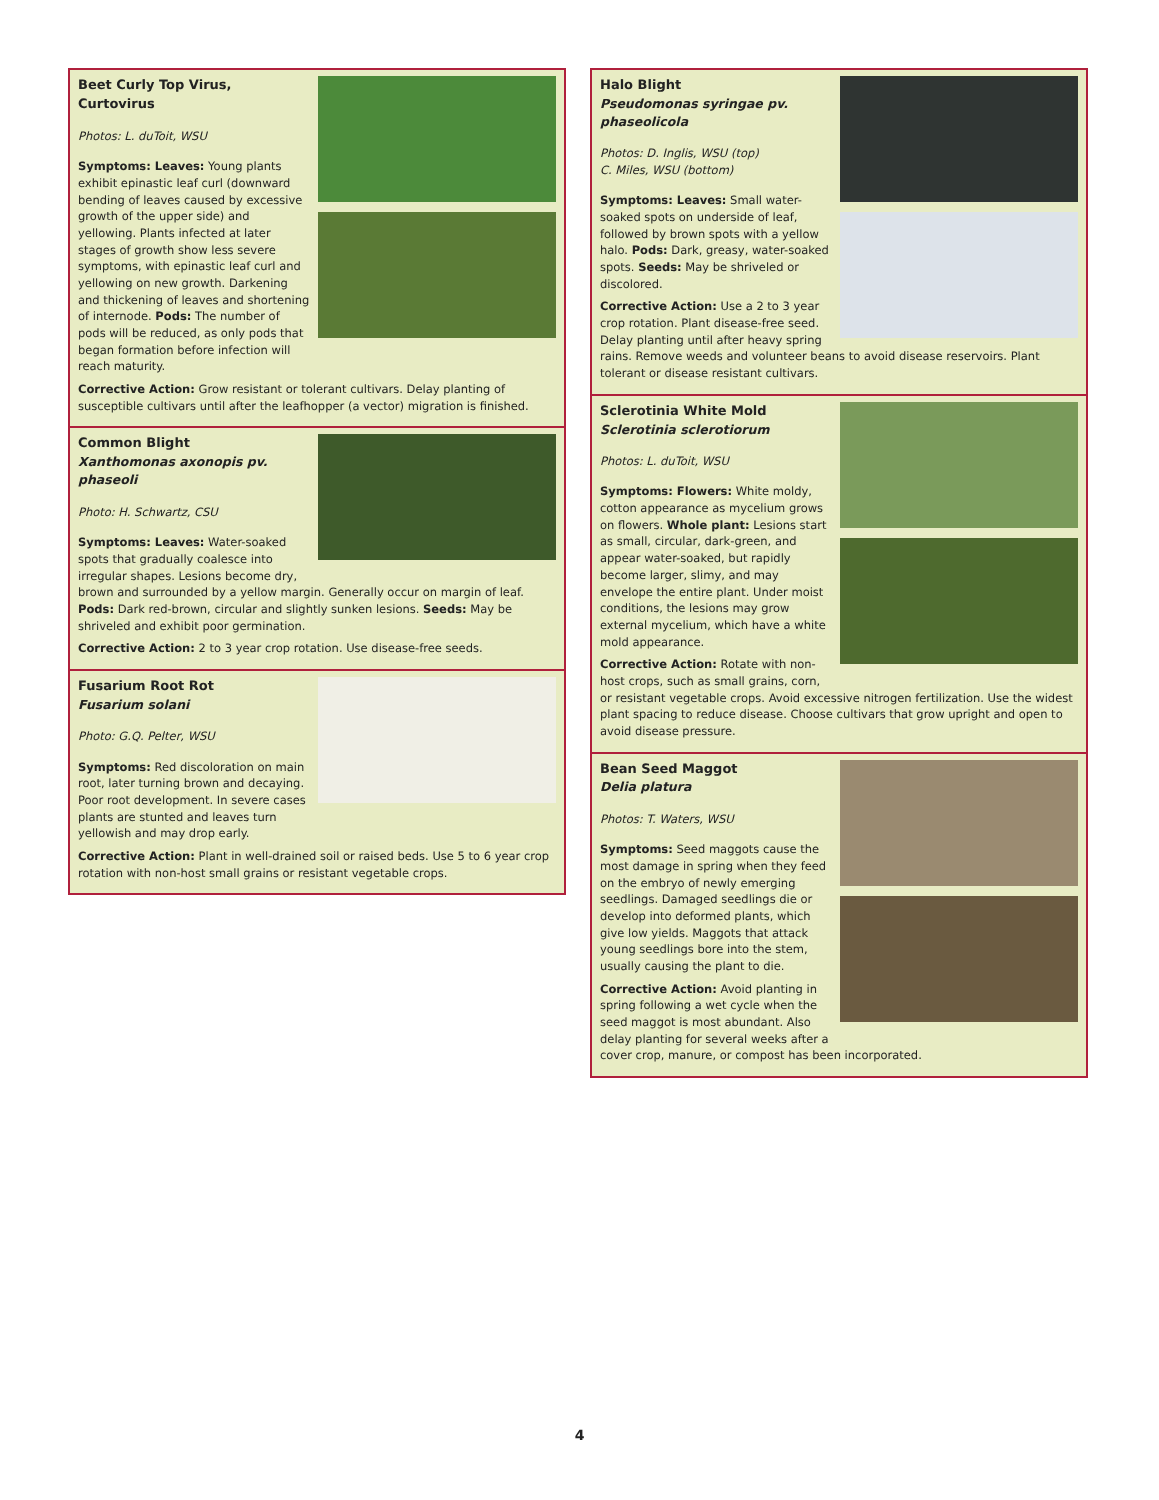Beet Curly Top Virus,
Curtovirus
Photos: L. duToit, WSU
Symptoms: Leaves: Young plants exhibit epinastic leaf curl (downward bending of leaves caused by excessive growth of the upper side) and yellowing. Plants infected at later stages of growth show less severe symptoms, with epinastic leaf curl and yellowing on new growth. Darkening and thickening of leaves and shortening of internode. Pods: The number of pods will be reduced, as only pods that began formation before infection will reach maturity.
Corrective Action: Grow resistant or tolerant cultivars. Delay planting of susceptible cultivars until after the leafhopper (a vector) migration is finished.
Common Blight
Xanthomonas axonopis pv. phaseoli
Photo: H. Schwartz, CSU
Symptoms: Leaves: Water-soaked spots that gradually coalesce into irregular shapes. Lesions become dry, brown and surrounded by a yellow margin. Generally occur on margin of leaf. Pods: Dark red-brown, circular and slightly sunken lesions. Seeds: May be shriveled and exhibit poor germination.
Corrective Action: 2 to 3 year crop rotation. Use disease-free seeds.
Fusarium Root Rot
Fusarium solani
Photo: G.Q. Pelter, WSU
Symptoms: Red discoloration on main root, later turning brown and decaying. Poor root development. In severe cases plants are stunted and leaves turn yellowish and may drop early.
Corrective Action: Plant in well-drained soil or raised beds. Use 5 to 6 year crop rotation with non-host small grains or resistant vegetable crops.
Halo Blight
Pseudomonas syringae pv. phaseolicola
Photos: D. Inglis, WSU (top)
C. Miles, WSU (bottom)
Symptoms: Leaves: Small water-soaked spots on underside of leaf, followed by brown spots with a yellow halo. Pods: Dark, greasy, water-soaked spots. Seeds: May be shriveled or discolored.
Corrective Action: Use a 2 to 3 year crop rotation. Plant disease-free seed. Delay planting until after heavy spring rains. Remove weeds and volunteer beans to avoid disease reservoirs. Plant tolerant or disease resistant cultivars.
Sclerotinia White Mold
Sclerotinia sclerotiorum
Photos: L. duToit, WSU
Symptoms: Flowers: White moldy, cotton appearance as mycelium grows on flowers. Whole plant: Lesions start as small, circular, dark-green, and appear water-soaked, but rapidly become larger, slimy, and may envelope the entire plant. Under moist conditions, the lesions may grow external mycelium, which have a white mold appearance.
Corrective Action: Rotate with non-host crops, such as small grains, corn, or resistant vegetable crops. Avoid excessive nitrogen fertilization. Use the widest plant spacing to reduce disease. Choose cultivars that grow upright and open to avoid disease pressure.
Bean Seed Maggot
Delia platura
Photos: T. Waters, WSU
Symptoms: Seed maggots cause the most damage in spring when they feed on the embryo of newly emerging seedlings. Damaged seedlings die or develop into deformed plants, which give low yields. Maggots that attack young seedlings bore into the stem, usually causing the plant to die.
Corrective Action: Avoid planting in spring following a wet cycle when the seed maggot is most abundant. Also delay planting for several weeks after a cover crop, manure, or compost has been incorporated.
4